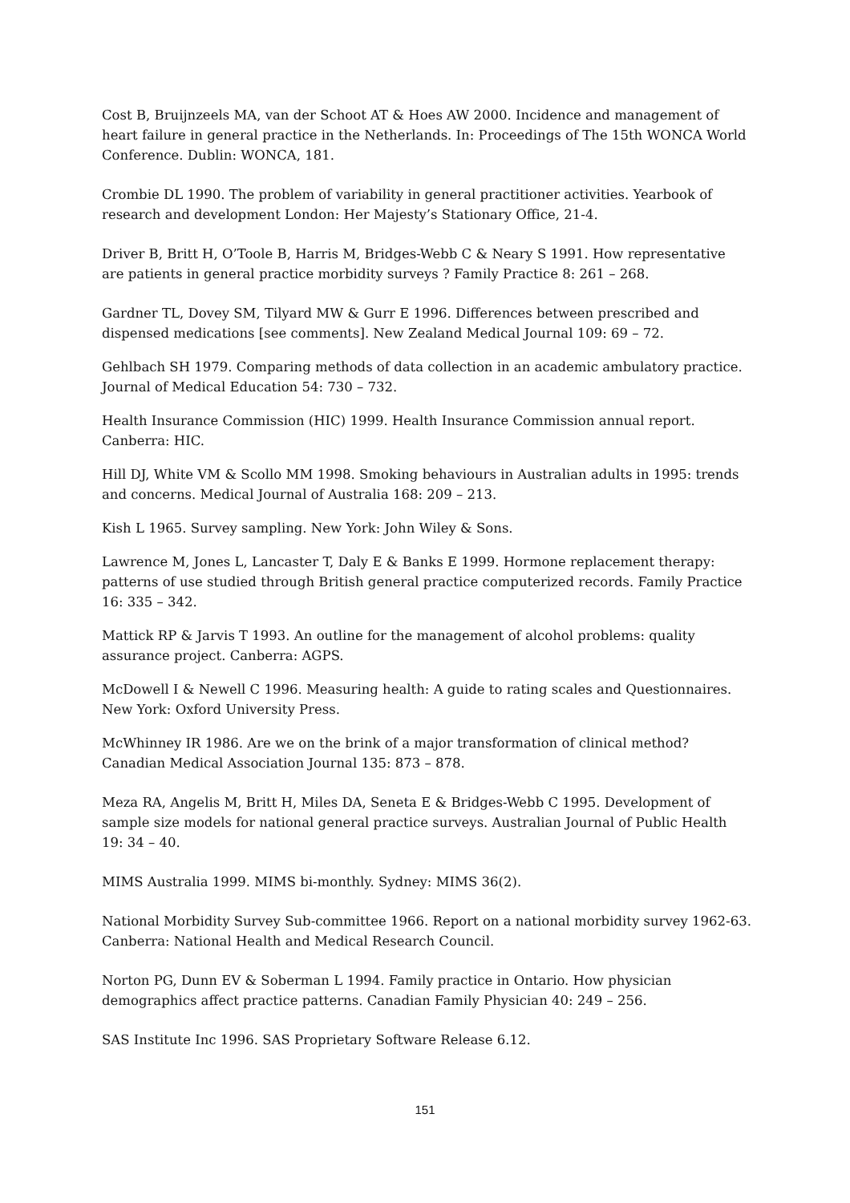Cost B, Bruijnzeels MA, van der Schoot AT & Hoes AW 2000. Incidence and management of heart failure in general practice in the Netherlands. In: Proceedings of The 15th WONCA World Conference. Dublin: WONCA, 181.
Crombie DL 1990. The problem of variability in general practitioner activities. Yearbook of research and development London: Her Majesty’s Stationary Office, 21-4.
Driver B, Britt H, O’Toole B, Harris M, Bridges-Webb C & Neary S 1991. How representative are patients in general practice morbidity surveys ? Family Practice 8: 261 – 268.
Gardner TL, Dovey SM, Tilyard MW & Gurr E 1996. Differences between prescribed and dispensed medications [see comments]. New Zealand Medical Journal 109: 69 – 72.
Gehlbach SH 1979. Comparing methods of data collection in an academic ambulatory practice. Journal of Medical Education 54: 730 – 732.
Health Insurance Commission (HIC) 1999. Health Insurance Commission annual report. Canberra: HIC.
Hill DJ, White VM & Scollo MM 1998. Smoking behaviours in Australian adults in 1995: trends and concerns. Medical Journal of Australia 168: 209 – 213.
Kish L 1965. Survey sampling. New York: John Wiley & Sons.
Lawrence M, Jones L, Lancaster T, Daly E & Banks E 1999. Hormone replacement therapy: patterns of use studied through British general practice computerized records. Family Practice 16: 335 – 342.
Mattick RP & Jarvis T 1993. An outline for the management of alcohol problems: quality assurance project. Canberra: AGPS.
McDowell I & Newell C 1996. Measuring health: A guide to rating scales and Questionnaires. New York: Oxford University Press.
McWhinney IR 1986. Are we on the brink of a major transformation of clinical method? Canadian Medical Association Journal 135: 873 – 878.
Meza RA, Angelis M, Britt H, Miles DA, Seneta E & Bridges-Webb C 1995. Development of sample size models for national general practice surveys. Australian Journal of Public Health 19: 34 – 40.
MIMS Australia 1999. MIMS bi-monthly. Sydney: MIMS 36(2).
National Morbidity Survey Sub-committee 1966. Report on a national morbidity survey 1962-63. Canberra: National Health and Medical Research Council.
Norton PG, Dunn EV & Soberman L 1994. Family practice in Ontario. How physician demographics affect practice patterns. Canadian Family Physician 40: 249 – 256.
SAS Institute Inc 1996. SAS Proprietary Software Release 6.12.
151